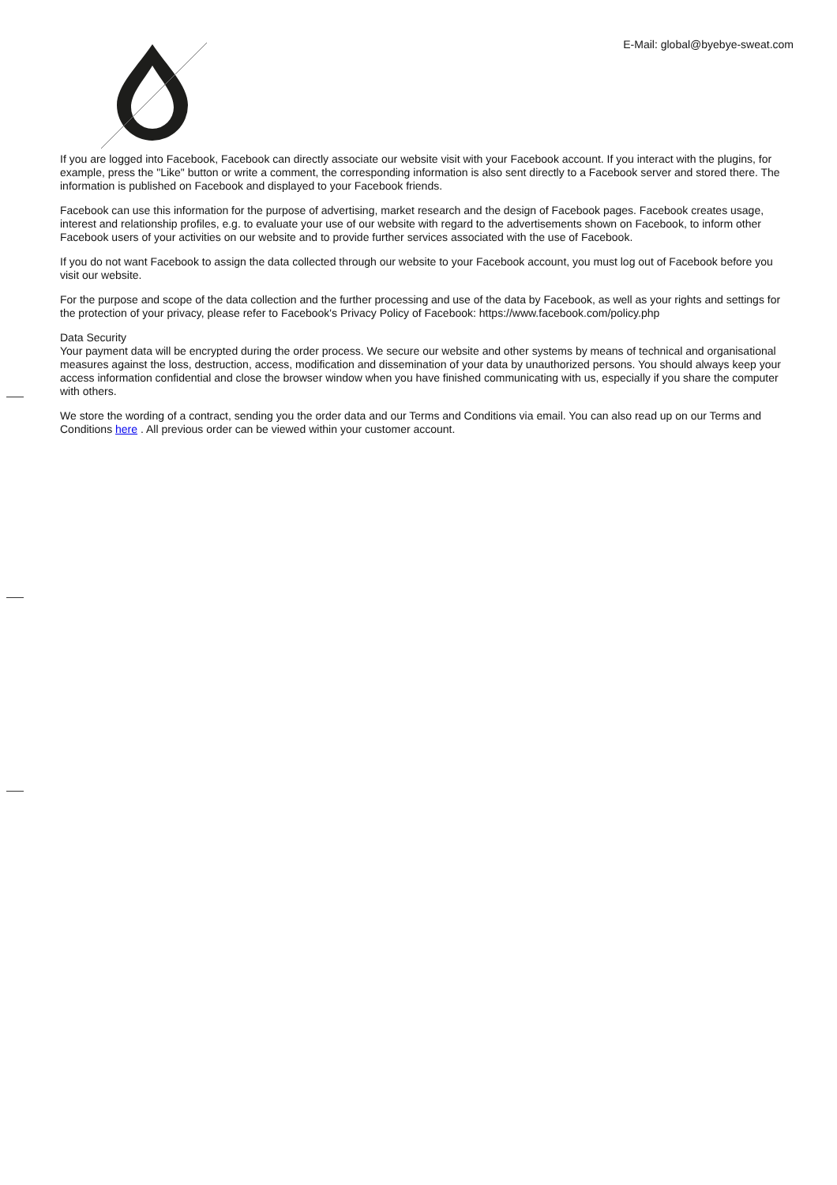E-Mail: global@byebye-sweat.com
If you are logged into Facebook, Facebook can directly associate our website visit with your Facebook account. If you interact with the plugins, for example, press the "Like" button or write a comment, the corresponding information is also sent directly to a Facebook server and stored there. The information is published on Facebook and displayed to your Facebook friends.
Facebook can use this information for the purpose of advertising, market research and the design of Facebook pages. Facebook creates usage, interest and relationship profiles, e.g. to evaluate your use of our website with regard to the advertisements shown on Facebook, to inform other Facebook users of your activities on our website and to provide further services associated with the use of Facebook.
If you do not want Facebook to assign the data collected through our website to your Facebook account, you must log out of Facebook before you visit our website.
For the purpose and scope of the data collection and the further processing and use of the data by Facebook, as well as your rights and settings for the protection of your privacy, please refer to Facebook's Privacy Policy of Facebook: https://www.facebook.com/policy.php
Data Security
Your payment data will be encrypted during the order process. We secure our website and other systems by means of technical and organisational measures against the loss, destruction, access, modification and dissemination of your data by unauthorized persons. You should always keep your access information confidential and close the browser window when you have finished communicating with us, especially if you share the computer with others.
We store the wording of a contract, sending you the order data and our Terms and Conditions via email. You can also read up on our Terms and Conditions here . All previous order can be viewed within your customer account.